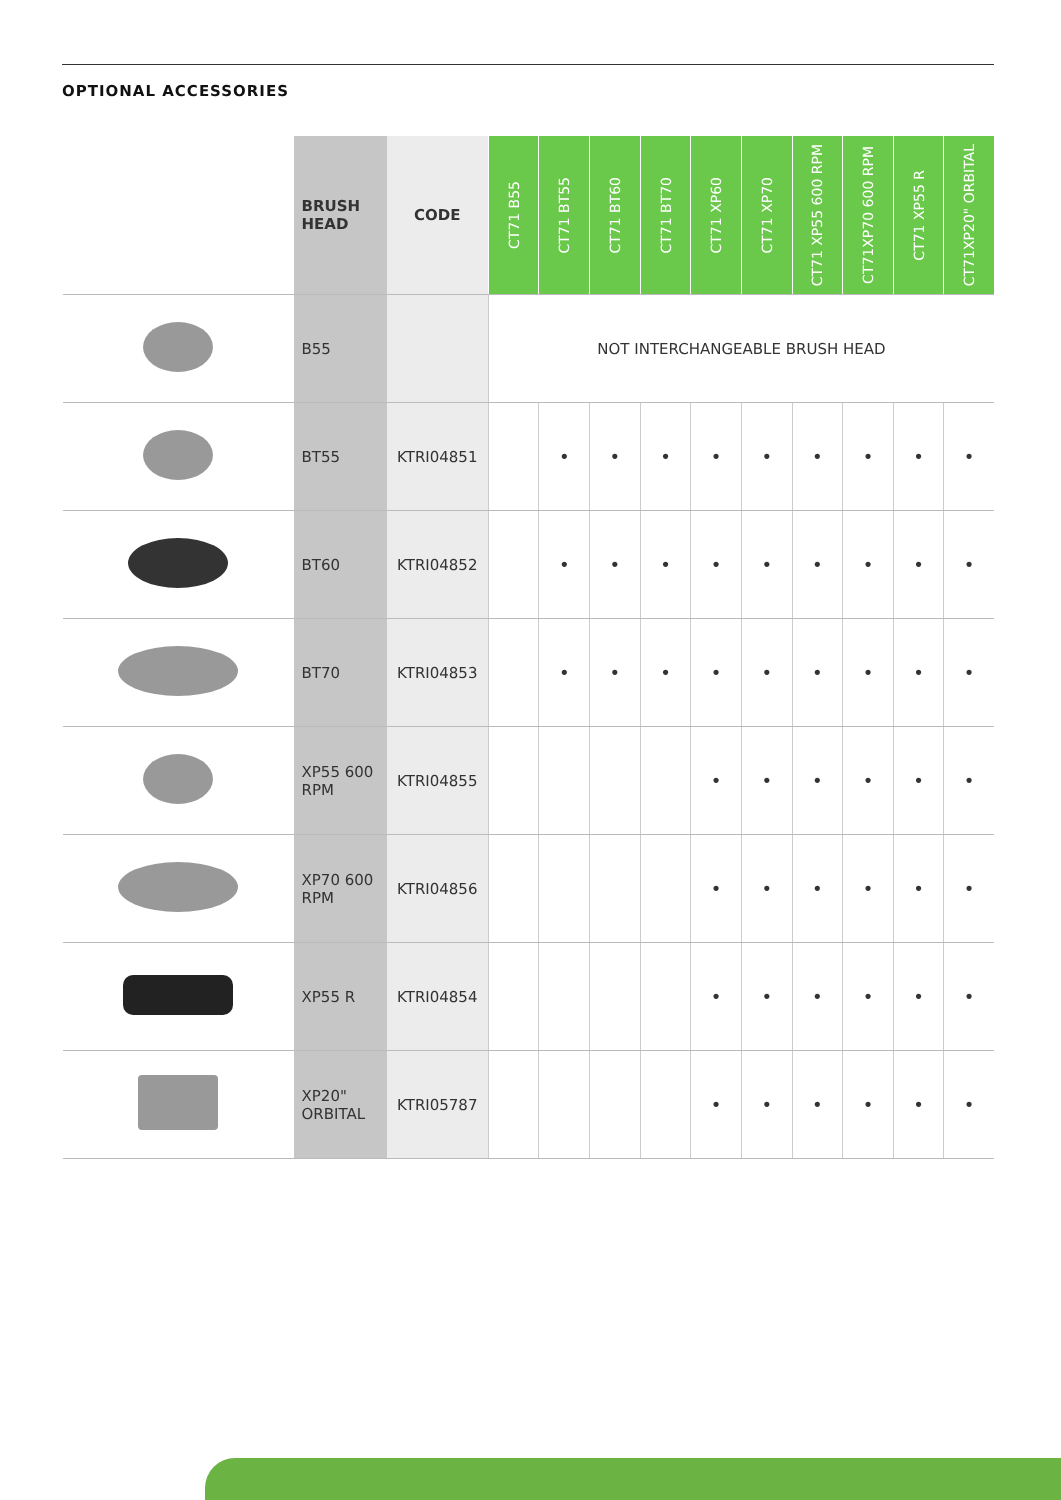OPTIONAL ACCESSORIES
| | BRUSH HEAD | CODE | CT71 B55 | CT71 BT55 | CT71 BT60 | CT71 BT70 | CT71 XP60 | CT71 XP70 | CT71 XP55 600 RPM | CT71XP70 600 RPM | CT71 XP55 R | CT71XP20" ORBITAL |
| --- | --- | --- | --- | --- | --- | --- | --- | --- | --- | --- | --- | --- |
| | B55 | | NOT INTERCHANGEABLE BRUSH HEAD | | | | | | | | | |
| | BT55 | KTRI04851 | | • | • | • | • | • | • | • | • | • |
| | BT60 | KTRI04852 | | • | • | • | • | • | • | • | • | • |
| | BT70 | KTRI04853 | | • | • | • | • | • | • | • | • | • |
| | XP55 600 RPM | KTRI04855 | | | | | • | • | • | • | • | • |
| | XP70 600 RPM | KTRI04856 | | | | | • | • | • | • | • | • |
| | XP55 R | KTRI04854 | | | | | • | • | • | • | • | • |
| | XP20" ORBITAL | KTRI05787 | | | | | • | • | • | • | • | • |